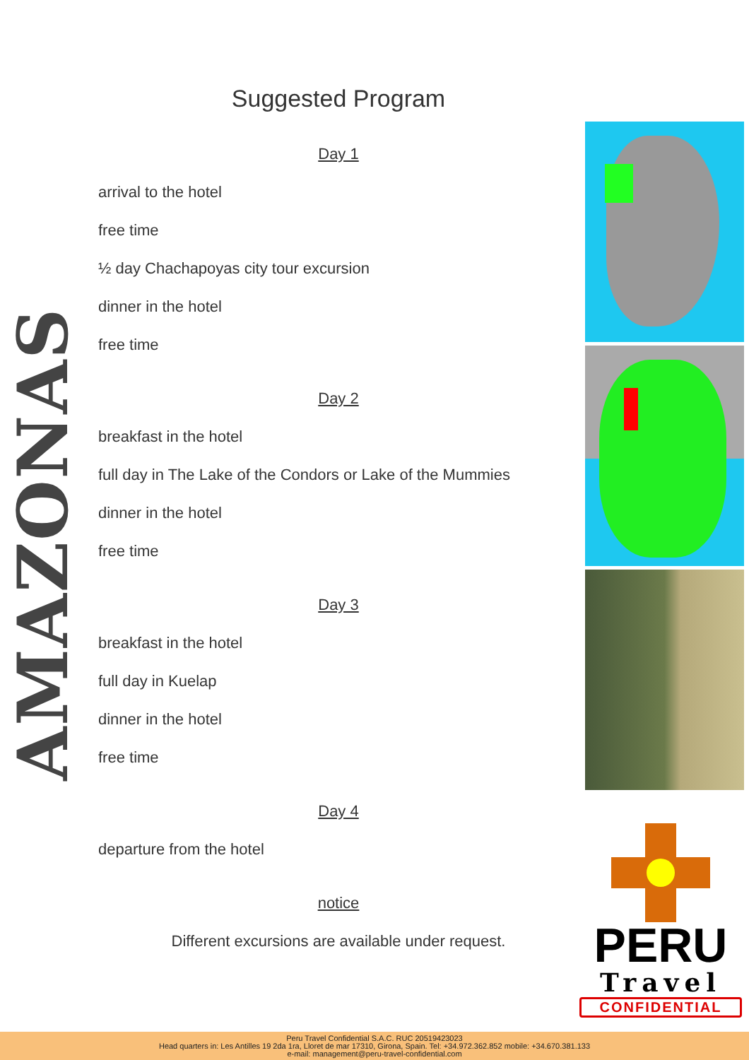AMAZONAS
Suggested Program
Day 1
arrival to the hotel
free time
½ day Chachapoyas city tour excursion
dinner in the hotel
free time
Day 2
breakfast in the hotel
full day in The Lake of the Condors or Lake of the Mummies
dinner in the hotel
free time
Day 3
breakfast in the hotel
full day in Kuelap
dinner in the hotel
free time
Day 4
departure from the hotel
notice
Different excursions are available under request.
PERU
Travel
CONFIDENTIAL
Peru Travel Confidential S.A.C. RUC 20519423023
Head quarters in: Les Antilles 19 2da 1ra, Lloret de mar 17310, Girona, Spain. Tel: +34.972.362.852 mobile: +34.670.381.133
e-mail: management@peru-travel-confidential.com